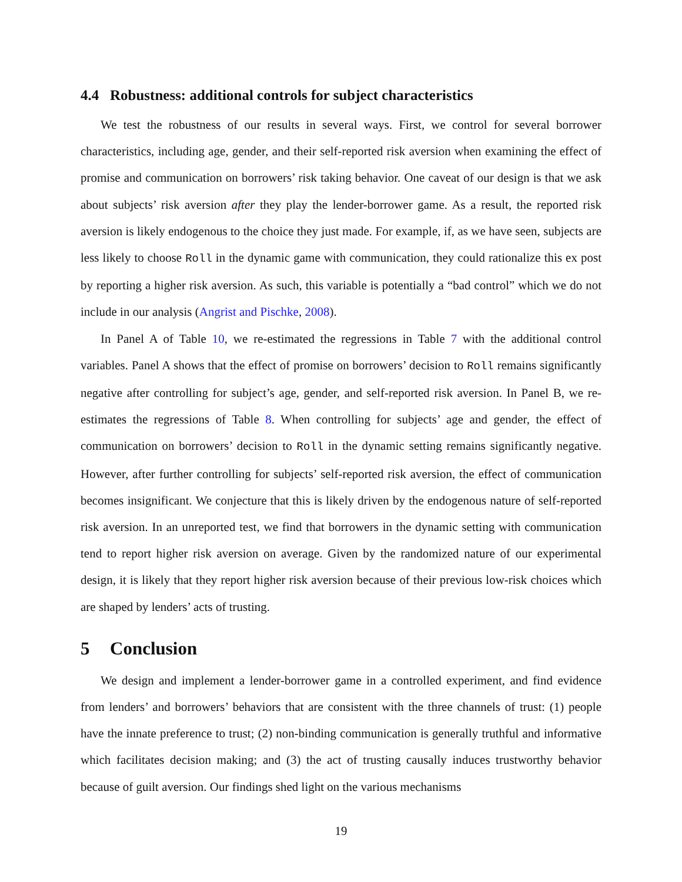4.4 Robustness: additional controls for subject characteristics
We test the robustness of our results in several ways. First, we control for several borrower characteristics, including age, gender, and their self-reported risk aversion when examining the effect of promise and communication on borrowers’ risk taking behavior. One caveat of our design is that we ask about subjects’ risk aversion after they play the lender-borrower game. As a result, the reported risk aversion is likely endogenous to the choice they just made. For example, if, as we have seen, subjects are less likely to choose Roll in the dynamic game with communication, they could rationalize this ex post by reporting a higher risk aversion. As such, this variable is potentially a “bad control” which we do not include in our analysis (Angrist and Pischke, 2008).
In Panel A of Table 10, we re-estimated the regressions in Table 7 with the additional control variables. Panel A shows that the effect of promise on borrowers’ decision to Roll remains significantly negative after controlling for subject’s age, gender, and self-reported risk aversion. In Panel B, we re-estimates the regressions of Table 8. When controlling for subjects’ age and gender, the effect of communication on borrowers’ decision to Roll in the dynamic setting remains significantly negative. However, after further controlling for subjects’ self-reported risk aversion, the effect of communication becomes insignificant. We conjecture that this is likely driven by the endogenous nature of self-reported risk aversion. In an unreported test, we find that borrowers in the dynamic setting with communication tend to report higher risk aversion on average. Given by the randomized nature of our experimental design, it is likely that they report higher risk aversion because of their previous low-risk choices which are shaped by lenders’ acts of trusting.
5 Conclusion
We design and implement a lender-borrower game in a controlled experiment, and find evidence from lenders’ and borrowers’ behaviors that are consistent with the three channels of trust: (1) people have the innate preference to trust; (2) non-binding communication is generally truthful and informative which facilitates decision making; and (3) the act of trusting causally induces trustworthy behavior because of guilt aversion. Our findings shed light on the various mechanisms
19